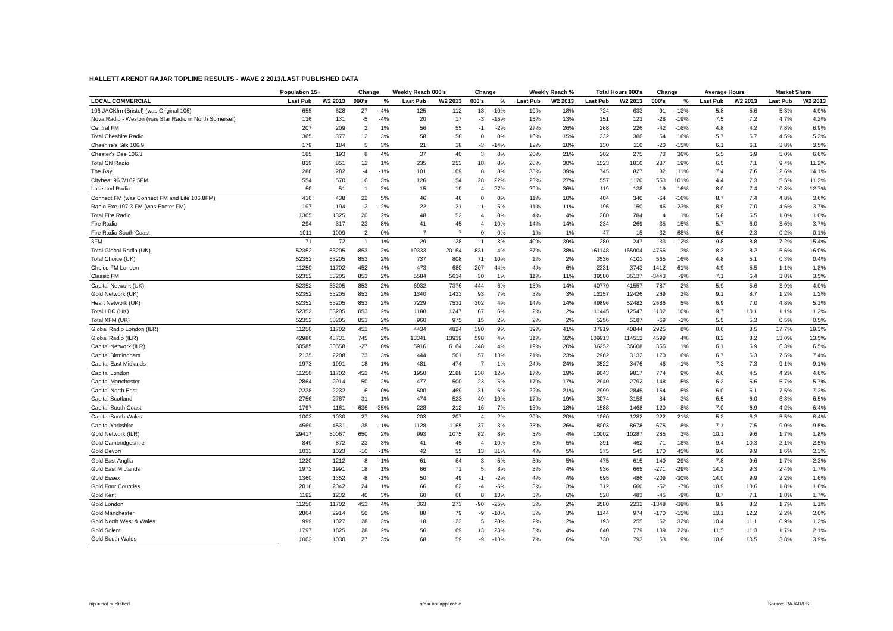HALLETT ARENDT RAJAR TOPLINE RESULTS - WAVE 2 2013/LAST PUBLISHED DATA
| | Population 15+ | | Change | | Weekly Reach 000's | | Change | | Weekly Reach % | | Total Hours 000's | | Change | | Average Hours | | Market Share | |
| --- | --- | --- | --- | --- | --- | --- | --- | --- | --- | --- | --- | --- | --- | --- | --- | --- | --- | --- |
| LOCAL COMMERCIAL | Last Pub | W2 2013 | 000's | % | Last Pub | W2 2013 | 000's | % | Last Pub | W2 2013 | Last Pub | W2 2013 | 000's | % | Last Pub | W2 2013 | Last Pub | W2 2013 |
| 106 JACKfm (Bristol) (was Original 106) | 655 | 628 | -27 | -4% | 125 | 112 | -13 | -10% | 19% | 18% | 724 | 633 | -91 | -13% | 5.8 | 5.6 | 5.3% | 4.9% |
| Nova Radio - Weston (was Star Radio in North Somerset) | 136 | 131 | -5 | -4% | 20 | 17 | -3 | -15% | 15% | 13% | 151 | 123 | -28 | -19% | 7.5 | 7.2 | 4.7% | 4.2% |
| Central FM | 207 | 209 | 2 | 1% | 56 | 55 | -1 | -2% | 27% | 26% | 268 | 226 | -42 | -16% | 4.8 | 4.2 | 7.8% | 6.9% |
| Total Cheshire Radio | 365 | 377 | 12 | 3% | 58 | 58 | 0 | 0% | 16% | 15% | 332 | 386 | 54 | 16% | 5.7 | 6.7 | 4.5% | 5.3% |
| Cheshire's Silk 106.9 | 179 | 184 | 5 | 3% | 21 | 18 | -3 | -14% | 12% | 10% | 130 | 110 | -20 | -15% | 6.1 | 6.1 | 3.8% | 3.5% |
| Chester's Dee 106.3 | 185 | 193 | 8 | 4% | 37 | 40 | 3 | 8% | 20% | 21% | 202 | 275 | 73 | 36% | 5.5 | 6.9 | 5.0% | 6.6% |
| Total CN Radio | 839 | 851 | 12 | 1% | 235 | 253 | 18 | 8% | 28% | 30% | 1523 | 1810 | 287 | 19% | 6.5 | 7.1 | 9.4% | 11.2% |
| The Bay | 286 | 282 | -4 | -1% | 101 | 109 | 8 | 8% | 35% | 39% | 745 | 827 | 82 | 11% | 7.4 | 7.6 | 12.6% | 14.1% |
| Citybeat 96.7/102.5FM | 554 | 570 | 16 | 3% | 126 | 154 | 28 | 22% | 23% | 27% | 557 | 1120 | 563 | 101% | 4.4 | 7.3 | 5.5% | 11.2% |
| Lakeland Radio | 50 | 51 | 1 | 2% | 15 | 19 | 4 | 27% | 29% | 36% | 119 | 138 | 19 | 16% | 8.0 | 7.4 | 10.8% | 12.7% |
| Connect FM (was Connect FM and Lite 106.8FM) | 416 | 438 | 22 | 5% | 46 | 46 | 0 | 0% | 11% | 10% | 404 | 340 | -64 | -16% | 8.7 | 7.4 | 4.8% | 3.6% |
| Radio Exe 107.3 FM (was Exeter FM) | 197 | 194 | -3 | -2% | 22 | 21 | -1 | -5% | 11% | 11% | 196 | 150 | -46 | -23% | 8.9 | 7.0 | 4.6% | 3.7% |
| Total Fire Radio | 1305 | 1325 | 20 | 2% | 48 | 52 | 4 | 8% | 4% | 4% | 280 | 284 | 4 | 1% | 5.8 | 5.5 | 1.0% | 1.0% |
| Fire Radio | 294 | 317 | 23 | 8% | 41 | 45 | 4 | 10% | 14% | 14% | 234 | 269 | 35 | 15% | 5.7 | 6.0 | 3.6% | 3.7% |
| Fire Radio South Coast | 1011 | 1009 | -2 | 0% | 7 | 7 | 0 | 0% | 1% | 1% | 47 | 15 | -32 | -68% | 6.6 | 2.3 | 0.2% | 0.1% |
| 3FM | 71 | 72 | 1 | 1% | 29 | 28 | -1 | -3% | 40% | 39% | 280 | 247 | -33 | -12% | 9.8 | 8.8 | 17.2% | 15.4% |
| Total Global Radio (UK) | 52352 | 53205 | 853 | 2% | 19333 | 20164 | 831 | 4% | 37% | 38% | 161148 | 165904 | 4756 | 3% | 8.3 | 8.2 | 15.6% | 16.0% |
| Total Choice (UK) | 52352 | 53205 | 853 | 2% | 737 | 808 | 71 | 10% | 1% | 2% | 3536 | 4101 | 565 | 16% | 4.8 | 5.1 | 0.3% | 0.4% |
| Choice FM London | 11250 | 11702 | 452 | 4% | 473 | 680 | 207 | 44% | 4% | 6% | 2331 | 3743 | 1412 | 61% | 4.9 | 5.5 | 1.1% | 1.8% |
| Classic FM | 52352 | 53205 | 853 | 2% | 5584 | 5614 | 30 | 1% | 11% | 11% | 39580 | 36137 | -3443 | -9% | 7.1 | 6.4 | 3.8% | 3.5% |
| Capital Network (UK) | 52352 | 53205 | 853 | 2% | 6932 | 7376 | 444 | 6% | 13% | 14% | 40770 | 41557 | 787 | 2% | 5.9 | 5.6 | 3.9% | 4.0% |
| Gold Network (UK) | 52352 | 53205 | 853 | 2% | 1340 | 1433 | 93 | 7% | 3% | 3% | 12157 | 12426 | 269 | 2% | 9.1 | 8.7 | 1.2% | 1.2% |
| Heart Network (UK) | 52352 | 53205 | 853 | 2% | 7229 | 7531 | 302 | 4% | 14% | 14% | 49896 | 52482 | 2586 | 5% | 6.9 | 7.0 | 4.8% | 5.1% |
| Total LBC (UK) | 52352 | 53205 | 853 | 2% | 1180 | 1247 | 67 | 6% | 2% | 2% | 11445 | 12547 | 1102 | 10% | 9.7 | 10.1 | 1.1% | 1.2% |
| Total XFM (UK) | 52352 | 53205 | 853 | 2% | 960 | 975 | 15 | 2% | 2% | 2% | 5256 | 5187 | -69 | -1% | 5.5 | 5.3 | 0.5% | 0.5% |
| Global Radio London (ILR) | 11250 | 11702 | 452 | 4% | 4434 | 4824 | 390 | 9% | 39% | 41% | 37919 | 40844 | 2925 | 8% | 8.6 | 8.5 | 17.7% | 19.3% |
| Global Radio (ILR) | 42986 | 43731 | 745 | 2% | 13341 | 13939 | 598 | 4% | 31% | 32% | 109913 | 114512 | 4599 | 4% | 8.2 | 8.2 | 13.0% | 13.5% |
| Capital Network (ILR) | 30585 | 30558 | -27 | 0% | 5916 | 6164 | 248 | 4% | 19% | 20% | 36252 | 36608 | 356 | 1% | 6.1 | 5.9 | 6.3% | 6.5% |
| Capital Birmingham | 2135 | 2208 | 73 | 3% | 444 | 501 | 57 | 13% | 21% | 23% | 2962 | 3132 | 170 | 6% | 6.7 | 6.3 | 7.5% | 7.4% |
| Capital East Midlands | 1973 | 1991 | 18 | 1% | 481 | 474 | -7 | -1% | 24% | 24% | 3522 | 3476 | -46 | -1% | 7.3 | 7.3 | 9.1% | 9.1% |
| Capital London | 11250 | 11702 | 452 | 4% | 1950 | 2188 | 238 | 12% | 17% | 19% | 9043 | 9817 | 774 | 9% | 4.6 | 4.5 | 4.2% | 4.6% |
| Capital Manchester | 2864 | 2914 | 50 | 2% | 477 | 500 | 23 | 5% | 17% | 17% | 2940 | 2792 | -148 | -5% | 6.2 | 5.6 | 5.7% | 5.7% |
| Capital North East | 2238 | 2232 | -6 | 0% | 500 | 469 | -31 | -6% | 22% | 21% | 2999 | 2845 | -154 | -5% | 6.0 | 6.1 | 7.5% | 7.2% |
| Capital Scotland | 2756 | 2787 | 31 | 1% | 474 | 523 | 49 | 10% | 17% | 19% | 3074 | 3158 | 84 | 3% | 6.5 | 6.0 | 6.3% | 6.5% |
| Capital South Coast | 1797 | 1161 | -636 | -35% | 228 | 212 | -16 | -7% | 13% | 18% | 1588 | 1468 | -120 | -8% | 7.0 | 6.9 | 4.2% | 6.4% |
| Capital South Wales | 1003 | 1030 | 27 | 3% | 203 | 207 | 4 | 2% | 20% | 20% | 1060 | 1282 | 222 | 21% | 5.2 | 6.2 | 5.5% | 6.4% |
| Capital Yorkshire | 4569 | 4531 | -38 | -1% | 1128 | 1165 | 37 | 3% | 25% | 26% | 8003 | 8678 | 675 | 8% | 7.1 | 7.5 | 9.0% | 9.5% |
| Gold Network (ILR) | 29417 | 30067 | 650 | 2% | 993 | 1075 | 82 | 8% | 3% | 4% | 10002 | 10287 | 285 | 3% | 10.1 | 9.6 | 1.7% | 1.8% |
| Gold Cambridgeshire | 849 | 872 | 23 | 3% | 41 | 45 | 4 | 10% | 5% | 5% | 391 | 462 | 71 | 18% | 9.4 | 10.3 | 2.1% | 2.5% |
| Gold Devon | 1033 | 1023 | -10 | -1% | 42 | 55 | 13 | 31% | 4% | 5% | 375 | 545 | 170 | 45% | 9.0 | 9.9 | 1.6% | 2.3% |
| Gold East Anglia | 1220 | 1212 | -8 | -1% | 61 | 64 | 3 | 5% | 5% | 5% | 475 | 615 | 140 | 29% | 7.8 | 9.6 | 1.7% | 2.3% |
| Gold East Midlands | 1973 | 1991 | 18 | 1% | 66 | 71 | 5 | 8% | 3% | 4% | 936 | 665 | -271 | -29% | 14.2 | 9.3 | 2.4% | 1.7% |
| Gold Essex | 1360 | 1352 | -8 | -1% | 50 | 49 | -1 | -2% | 4% | 4% | 695 | 486 | -209 | -30% | 14.0 | 9.9 | 2.2% | 1.6% |
| Gold Four Counties | 2018 | 2042 | 24 | 1% | 66 | 62 | -4 | -6% | 3% | 3% | 712 | 660 | -52 | -7% | 10.9 | 10.6 | 1.8% | 1.6% |
| Gold Kent | 1192 | 1232 | 40 | 3% | 60 | 68 | 8 | 13% | 5% | 6% | 528 | 483 | -45 | -9% | 8.7 | 7.1 | 1.8% | 1.7% |
| Gold London | 11250 | 11702 | 452 | 4% | 363 | 273 | -90 | -25% | 3% | 2% | 3580 | 2232 | -1348 | -38% | 9.9 | 8.2 | 1.7% | 1.1% |
| Gold Manchester | 2864 | 2914 | 50 | 2% | 88 | 79 | -9 | -10% | 3% | 3% | 1144 | 974 | -170 | -15% | 13.1 | 12.2 | 2.2% | 2.0% |
| Gold North West & Wales | 999 | 1027 | 28 | 3% | 18 | 23 | 5 | 28% | 2% | 2% | 193 | 255 | 62 | 32% | 10.4 | 11.1 | 0.9% | 1.2% |
| Gold Solent | 1797 | 1825 | 28 | 2% | 56 | 69 | 13 | 23% | 3% | 4% | 640 | 779 | 139 | 22% | 11.5 | 11.3 | 1.7% | 2.1% |
| Gold South Wales | 1003 | 1030 | 27 | 3% | 68 | 59 | -9 | -13% | 7% | 6% | 730 | 793 | 63 | 9% | 10.8 | 13.5 | 3.8% | 3.9% |
n/p = not published n/a = not applicable Source: RAJAR/RSL